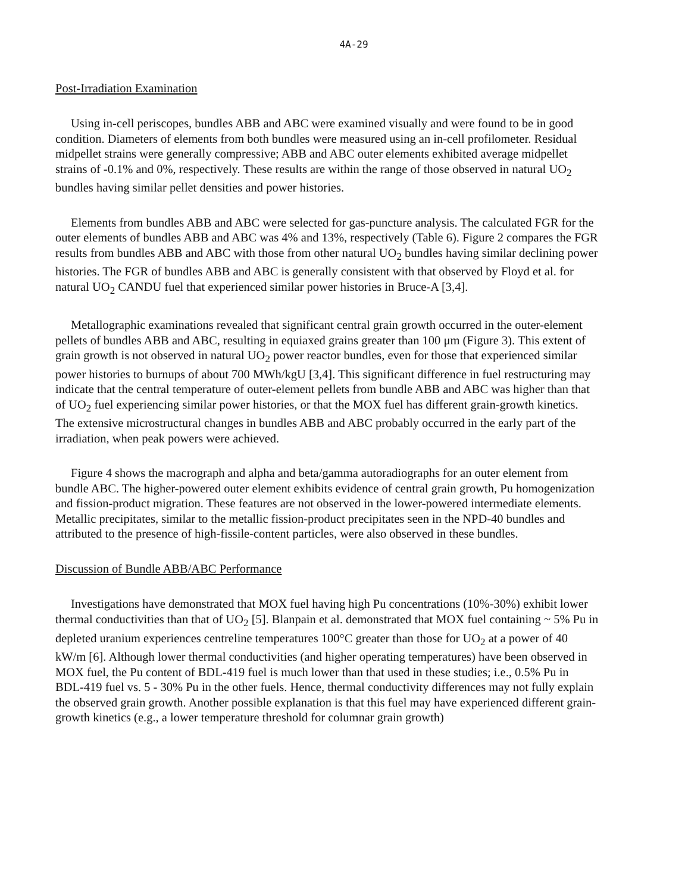4A-29
Post-Irradiation Examination
Using in-cell periscopes, bundles ABB and ABC were examined visually and were found to be in good condition. Diameters of elements from both bundles were measured using an in-cell profilometer. Residual midpellet strains were generally compressive; ABB and ABC outer elements exhibited average midpellet strains of -0.1% and 0%, respectively. These results are within the range of those observed in natural UO<sub>2</sub> bundles having similar pellet densities and power histories.
Elements from bundles ABB and ABC were selected for gas-puncture analysis. The calculated FGR for the outer elements of bundles ABB and ABC was 4% and 13%, respectively (Table 6). Figure 2 compares the FGR results from bundles ABB and ABC with those from other natural UO<sub>2</sub> bundles having similar declining power histories. The FGR of bundles ABB and ABC is generally consistent with that observed by Floyd et al. for natural UO<sub>2</sub> CANDU fuel that experienced similar power histories in Bruce-A [3,4].
Metallographic examinations revealed that significant central grain growth occurred in the outer-element pellets of bundles ABB and ABC, resulting in equiaxed grains greater than 100 μm (Figure 3). This extent of grain growth is not observed in natural UO<sub>2</sub> power reactor bundles, even for those that experienced similar power histories to burnups of about 700 MWh/kgU [3,4]. This significant difference in fuel restructuring may indicate that the central temperature of outer-element pellets from bundle ABB and ABC was higher than that of UO<sub>2</sub> fuel experiencing similar power histories, or that the MOX fuel has different grain-growth kinetics. The extensive microstructural changes in bundles ABB and ABC probably occurred in the early part of the irradiation, when peak powers were achieved.
Figure 4 shows the macrograph and alpha and beta/gamma autoradiographs for an outer element from bundle ABC. The higher-powered outer element exhibits evidence of central grain growth, Pu homogenization and fission-product migration. These features are not observed in the lower-powered intermediate elements. Metallic precipitates, similar to the metallic fission-product precipitates seen in the NPD-40 bundles and attributed to the presence of high-fissile-content particles, were also observed in these bundles.
Discussion of Bundle ABB/ABC Performance
Investigations have demonstrated that MOX fuel having high Pu concentrations (10%-30%) exhibit lower thermal conductivities than that of UO<sub>2</sub> [5]. Blanpain et al. demonstrated that MOX fuel containing ~ 5% Pu in depleted uranium experiences centreline temperatures 100°C greater than those for UO<sub>2</sub> at a power of 40 kW/m [6]. Although lower thermal conductivities (and higher operating temperatures) have been observed in MOX fuel, the Pu content of BDL-419 fuel is much lower than that used in these studies; i.e., 0.5% Pu in BDL-419 fuel vs. 5 - 30% Pu in the other fuels. Hence, thermal conductivity differences may not fully explain the observed grain growth. Another possible explanation is that this fuel may have experienced different grain-growth kinetics (e.g., a lower temperature threshold for columnar grain growth)